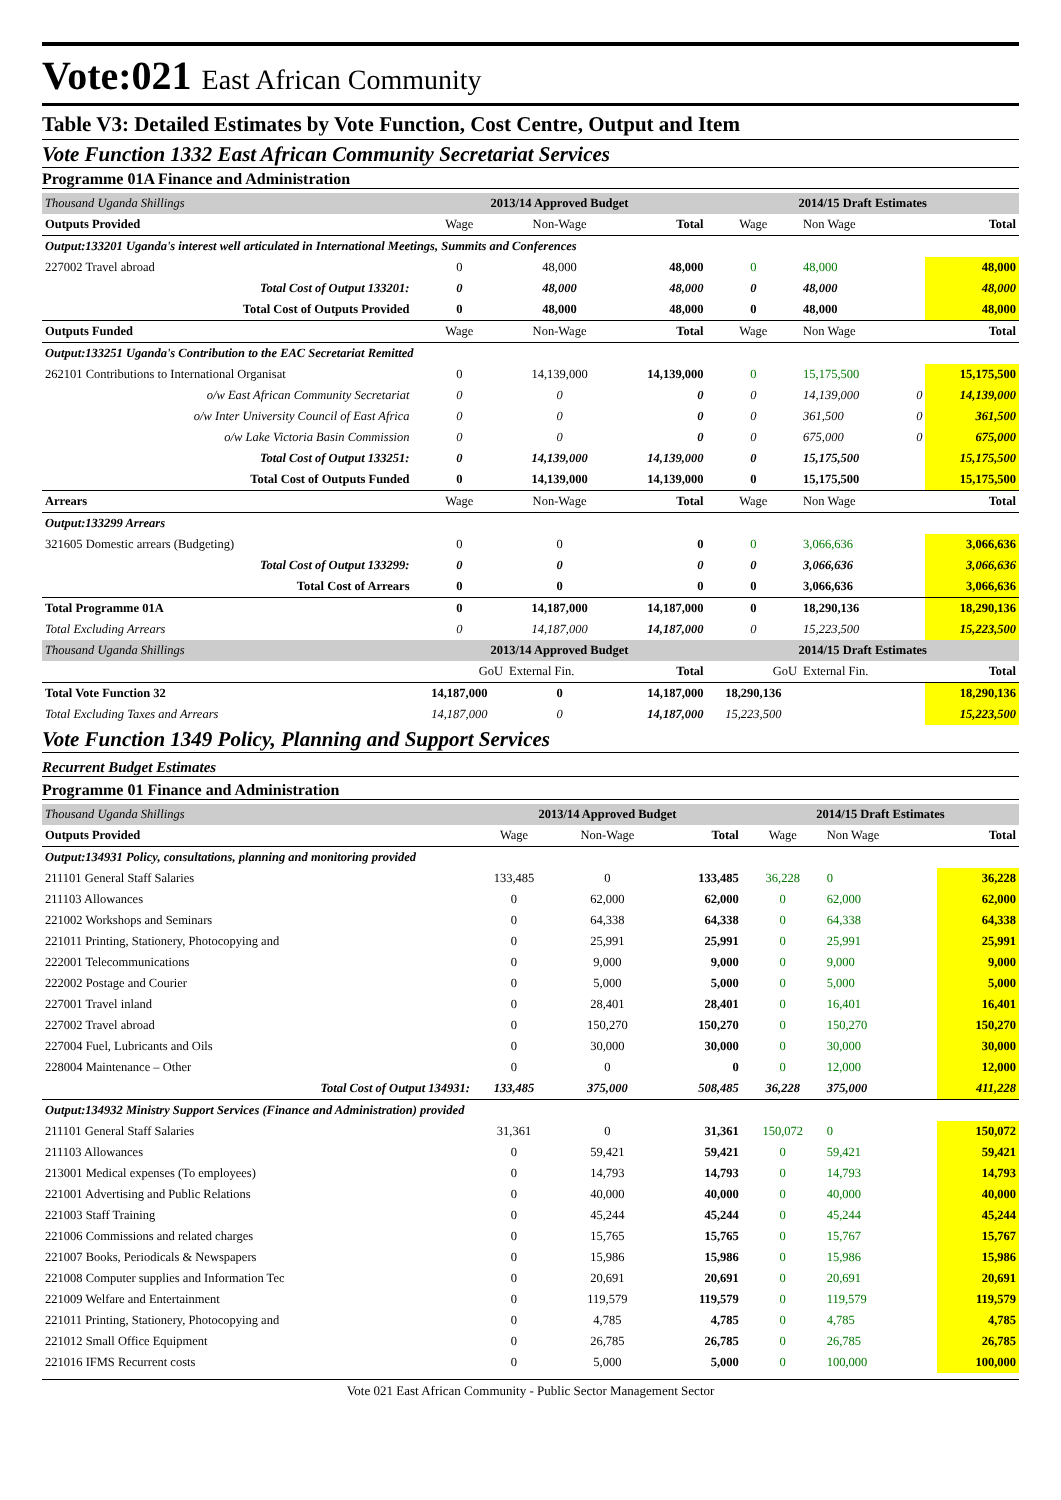Vote:021 East African Community
Table V3: Detailed Estimates by Vote Function, Cost Centre, Output and Item
Vote Function 1332 East African Community Secretariat Services
Programme 01A Finance and Administration
| Thousand Uganda Shillings | 2013/14 Approved Budget | | | 2014/15 Draft Estimates | | | |
| Outputs Provided | Wage | Non-Wage | Total | Wage | Non Wage | | Total |
| Output:133201 Uganda's interest well articulated in International Meetings, Summits and Conferences | | | | | | | |
| 227002 Travel abroad | 0 | 48,000 | 48,000 | 0 | 48,000 | | 48,000 |
| Total Cost of Output 133201: | 0 | 48,000 | 48,000 | 0 | 48,000 | | 48,000 |
| Total Cost of Outputs Provided | 0 | 48,000 | 48,000 | 0 | 48,000 | | 48,000 |
| Outputs Funded | Wage | Non-Wage | Total | Wage | Non Wage | | Total |
| Output:133251 Uganda's Contribution to the EAC Secretariat Remitted | | | | | | | |
| 262101 Contributions to International Organisat | 0 | 14,139,000 | 14,139,000 | 0 | 15,175,500 | | 15,175,500 |
| o/w East African Community Secretariat | 0 | 0 | 0 | 0 | 14,139,000 | 0 | 14,139,000 |
| o/w Inter University Council of East Africa | 0 | 0 | 0 | 0 | 361,500 | 0 | 361,500 |
| o/w Lake Victoria Basin Commission | 0 | 0 | 0 | 0 | 675,000 | 0 | 675,000 |
| Total Cost of Output 133251: | 0 | 14,139,000 | 14,139,000 | 0 | 15,175,500 | | 15,175,500 |
| Total Cost of Outputs Funded | 0 | 14,139,000 | 14,139,000 | 0 | 15,175,500 | | 15,175,500 |
| Arrears | Wage | Non-Wage | Total | Wage | Non Wage | | Total |
| Output:133299 Arrears | | | | | | | |
| 321605 Domestic arrears (Budgeting) | 0 | 0 | 0 | 0 | 3,066,636 | | 3,066,636 |
| Total Cost of Output 133299: | 0 | 0 | 0 | 0 | 3,066,636 | | 3,066,636 |
| Total Cost of Arrears | 0 | 0 | 0 | 0 | 3,066,636 | | 3,066,636 |
| Total Programme 01A | 0 | 14,187,000 | 14,187,000 | 0 | 18,290,136 | | 18,290,136 |
| Total Excluding Arrears | 0 | 14,187,000 | 14,187,000 | 0 | 15,223,500 | | 15,223,500 |
| Thousand Uganda Shillings | 2013/14 Approved Budget | | | 2014/15 Draft Estimates | | | |
| | GoU | External Fin. | Total | GoU | External Fin. | | Total |
| Total Vote Function 32 | 14,187,000 | 0 | 14,187,000 | 18,290,136 | | | 18,290,136 |
| Total Excluding Taxes and Arrears | 14,187,000 | 0 | 14,187,000 | 15,223,500 | | | 15,223,500 |
Vote Function 1349 Policy, Planning and Support Services
Recurrent Budget Estimates
Programme 01 Finance and Administration
| Thousand Uganda Shillings | 2013/14 Approved Budget | | | 2014/15 Draft Estimates | | | |
| Outputs Provided | Wage | Non-Wage | Total | Wage | Non Wage | | Total |
| Output:134931 Policy, consultations, planning and monitoring provided | | | | | | | |
| 211101 General Staff Salaries | 133,485 | 0 | 133,485 | 36,228 | 0 | | 36,228 |
| 211103 Allowances | 0 | 62,000 | 62,000 | 0 | 62,000 | | 62,000 |
| 221002 Workshops and Seminars | 0 | 64,338 | 64,338 | 0 | 64,338 | | 64,338 |
| 221011 Printing, Stationery, Photocopying and | 0 | 25,991 | 25,991 | 0 | 25,991 | | 25,991 |
| 222001 Telecommunications | 0 | 9,000 | 9,000 | 0 | 9,000 | | 9,000 |
| 222002 Postage and Courier | 0 | 5,000 | 5,000 | 0 | 5,000 | | 5,000 |
| 227001 Travel inland | 0 | 28,401 | 28,401 | 0 | 16,401 | | 16,401 |
| 227002 Travel abroad | 0 | 150,270 | 150,270 | 0 | 150,270 | | 150,270 |
| 227004 Fuel, Lubricants and Oils | 0 | 30,000 | 30,000 | 0 | 30,000 | | 30,000 |
| 228004 Maintenance – Other | 0 | 0 | 0 | 0 | 12,000 | | 12,000 |
| Total Cost of Output 134931: | 133,485 | 375,000 | 508,485 | 36,228 | 375,000 | | 411,228 |
| Output:134932 Ministry Support Services (Finance and Administration) provided | | | | | | | |
| 211101 General Staff Salaries | 31,361 | 0 | 31,361 | 150,072 | 0 | | 150,072 |
| 211103 Allowances | 0 | 59,421 | 59,421 | 0 | 59,421 | | 59,421 |
| 213001 Medical expenses (To employees) | 0 | 14,793 | 14,793 | 0 | 14,793 | | 14,793 |
| 221001 Advertising and Public Relations | 0 | 40,000 | 40,000 | 0 | 40,000 | | 40,000 |
| 221003 Staff Training | 0 | 45,244 | 45,244 | 0 | 45,244 | | 45,244 |
| 221006 Commissions and related charges | 0 | 15,765 | 15,765 | 0 | 15,767 | | 15,767 |
| 221007 Books, Periodicals & Newspapers | 0 | 15,986 | 15,986 | 0 | 15,986 | | 15,986 |
| 221008 Computer supplies and Information Tec | 0 | 20,691 | 20,691 | 0 | 20,691 | | 20,691 |
| 221009 Welfare and Entertainment | 0 | 119,579 | 119,579 | 0 | 119,579 | | 119,579 |
| 221011 Printing, Stationery, Photocopying and | 0 | 4,785 | 4,785 | 0 | 4,785 | | 4,785 |
| 221012 Small Office Equipment | 0 | 26,785 | 26,785 | 0 | 26,785 | | 26,785 |
| 221016 IFMS Recurrent costs | 0 | 5,000 | 5,000 | 0 | 100,000 | | 100,000 |
Vote 021 East African Community - Public Sector Management Sector